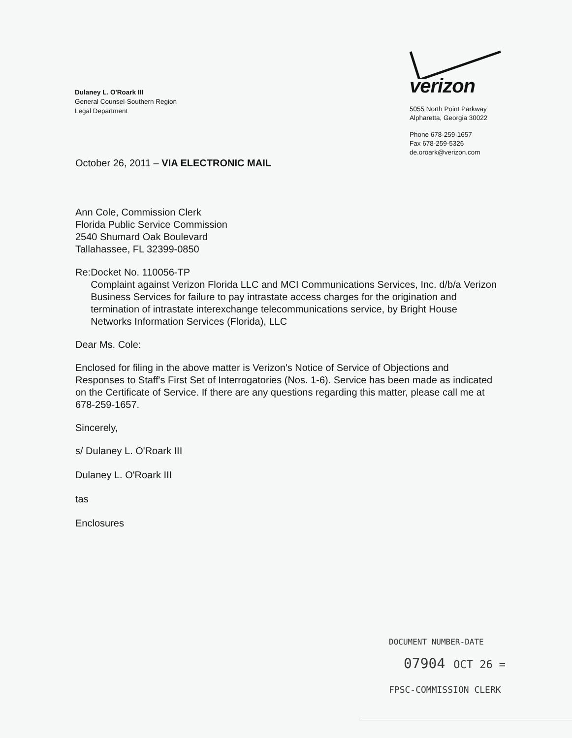Dulaney L. O'Roark III
General Counsel-Southern Region
Legal Department
verizon
5055 North Point Parkway
Alpharetta, Georgia 30022
Phone 678-259-1657
Fax 678-259-5326
de.oroark@verizon.com
October 26, 2011 – VIA ELECTRONIC MAIL
Ann Cole, Commission Clerk
Florida Public Service Commission
2540 Shumard Oak Boulevard
Tallahassee, FL 32399-0850
Re: Docket No. 110056-TP
Complaint against Verizon Florida LLC and MCI Communications Services, Inc. d/b/a Verizon Business Services for failure to pay intrastate access charges for the origination and termination of intrastate interexchange telecommunications service, by Bright House Networks Information Services (Florida), LLC
Dear Ms. Cole:
Enclosed for filing in the above matter is Verizon's Notice of Service of Objections and Responses to Staff's First Set of Interrogatories (Nos. 1-6). Service has been made as indicated on the Certificate of Service. If there are any questions regarding this matter, please call me at 678-259-1657.
Sincerely,
s/ Dulaney L. O'Roark III
Dulaney L. O'Roark III
tas
Enclosures
DOCUMENT NUMBER-DATE
07904 OCT 26 =
FPSC-COMMISSION CLERK